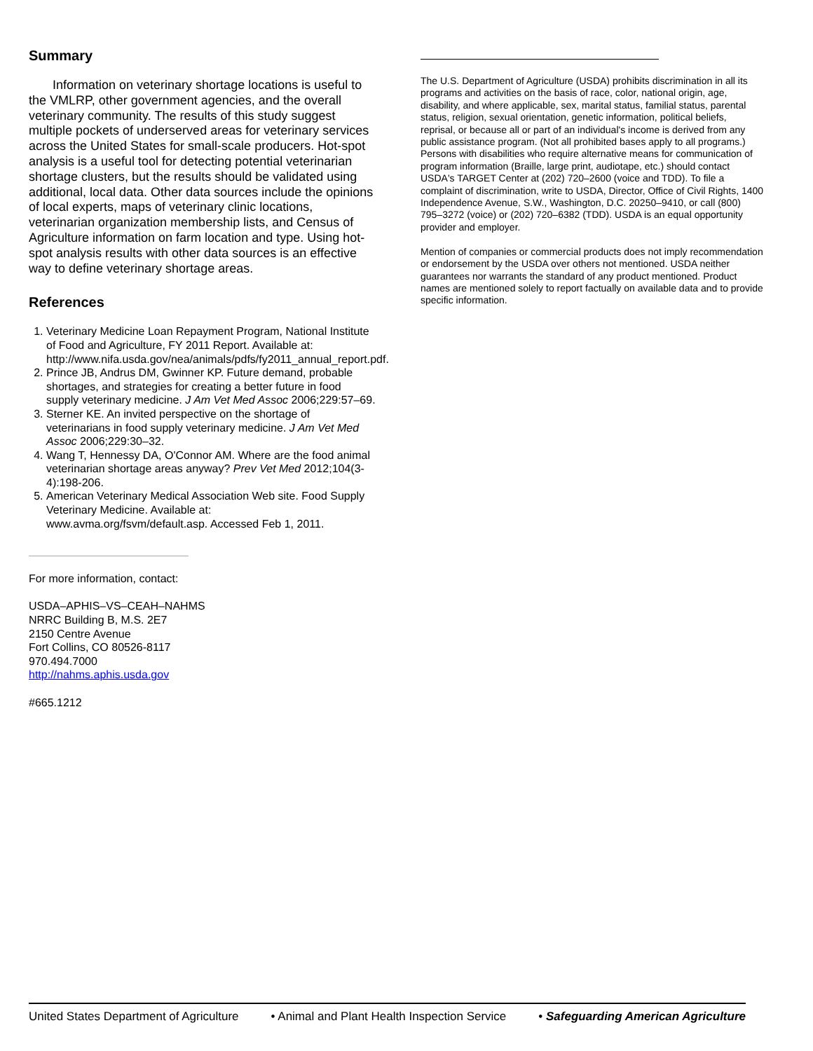Summary
Information on veterinary shortage locations is useful to the VMLRP, other government agencies, and the overall veterinary community. The results of this study suggest multiple pockets of underserved areas for veterinary services across the United States for small-scale producers. Hot-spot analysis is a useful tool for detecting potential veterinarian shortage clusters, but the results should be validated using additional, local data. Other data sources include the opinions of local experts, maps of veterinary clinic locations, veterinarian organization membership lists, and Census of Agriculture information on farm location and type. Using hot-spot analysis results with other data sources is an effective way to define veterinary shortage areas.
References
1. Veterinary Medicine Loan Repayment Program, National Institute of Food and Agriculture, FY 2011 Report. Available at: http://www.nifa.usda.gov/nea/animals/pdfs/fy2011_annual_report.pdf.
2. Prince JB, Andrus DM, Gwinner KP. Future demand, probable shortages, and strategies for creating a better future in food supply veterinary medicine. J Am Vet Med Assoc 2006;229:57–69.
3. Sterner KE. An invited perspective on the shortage of veterinarians in food supply veterinary medicine. J Am Vet Med Assoc 2006;229:30–32.
4. Wang T, Hennessy DA, O'Connor AM. Where are the food animal veterinarian shortage areas anyway? Prev Vet Med 2012;104(3-4):198-206.
5. American Veterinary Medical Association Web site. Food Supply Veterinary Medicine. Available at: www.avma.org/fsvm/default.asp. Accessed Feb 1, 2011.
For more information, contact:
USDA–APHIS–VS–CEAH–NAHMS
NRRC Building B, M.S. 2E7
2150 Centre Avenue
Fort Collins, CO 80526-8117
970.494.7000
http://nahms.aphis.usda.gov
#665.1212
The U.S. Department of Agriculture (USDA) prohibits discrimination in all its programs and activities on the basis of race, color, national origin, age, disability, and where applicable, sex, marital status, familial status, parental status, religion, sexual orientation, genetic information, political beliefs, reprisal, or because all or part of an individual's income is derived from any public assistance program. (Not all prohibited bases apply to all programs.) Persons with disabilities who require alternative means for communication of program information (Braille, large print, audiotape, etc.) should contact USDA's TARGET Center at (202) 720–2600 (voice and TDD). To file a complaint of discrimination, write to USDA, Director, Office of Civil Rights, 1400 Independence Avenue, S.W., Washington, D.C. 20250–9410, or call (800) 795–3272 (voice) or (202) 720–6382 (TDD). USDA is an equal opportunity provider and employer.
Mention of companies or commercial products does not imply recommendation or endorsement by the USDA over others not mentioned. USDA neither guarantees nor warrants the standard of any product mentioned. Product names are mentioned solely to report factually on available data and to provide specific information.
United States Department of Agriculture • Animal and Plant Health Inspection Service • Safeguarding American Agriculture